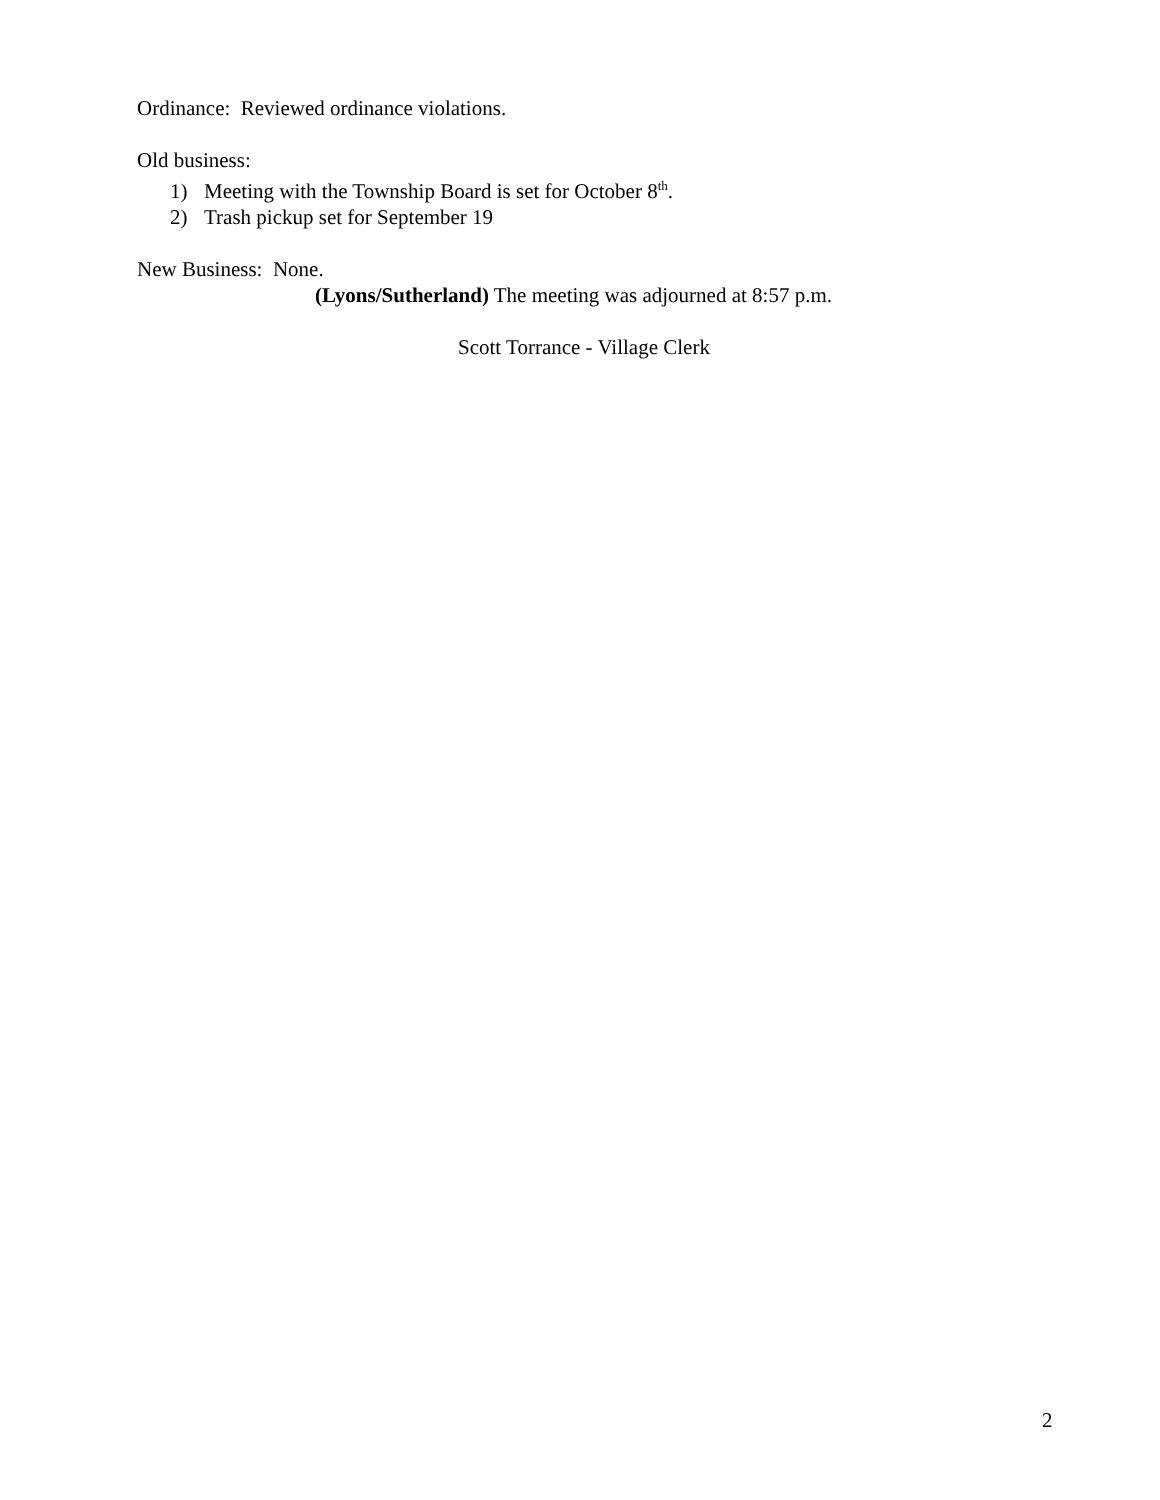Ordinance: Reviewed ordinance violations.
Old business:
1) Meeting with the Township Board is set for October 8<sup>th</sup>.
2) Trash pickup set for September 19
New Business: None.
(Lyons/Sutherland) The meeting was adjourned at 8:57 p.m.
Scott Torrance - Village Clerk
2